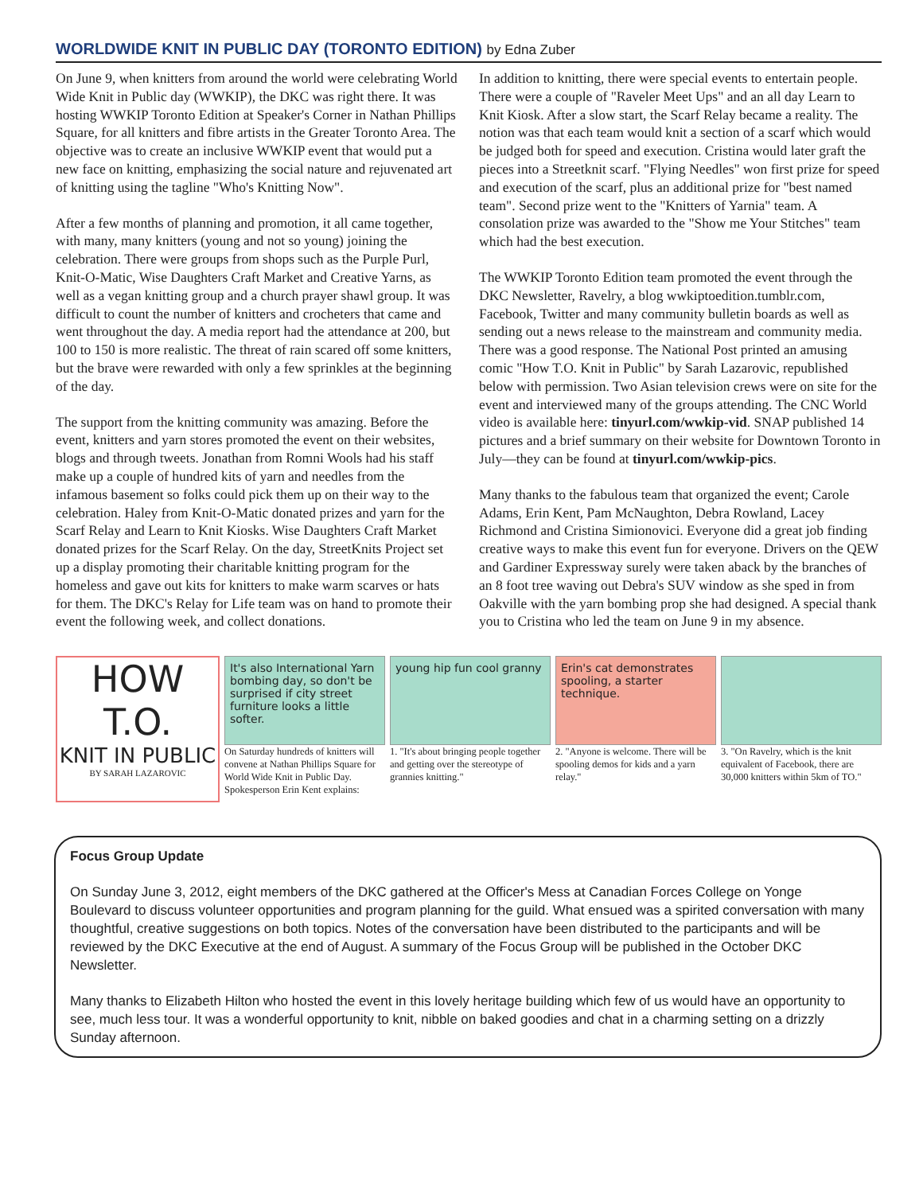WORLDWIDE KNIT IN PUBLIC DAY (TORONTO EDITION) by Edna Zuber
On June 9, when knitters from around the world were celebrating World Wide Knit in Public day (WWKIP), the DKC was right there. It was hosting WWKIP Toronto Edition at Speaker's Corner in Nathan Phillips Square, for all knitters and fibre artists in the Greater Toronto Area. The objective was to create an inclusive WWKIP event that would put a new face on knitting, emphasizing the social nature and rejuvenated art of knitting using the tagline "Who's Knitting Now".
After a few months of planning and promotion, it all came together, with many, many knitters (young and not so young) joining the celebration. There were groups from shops such as the Purple Purl, Knit-O-Matic, Wise Daughters Craft Market and Creative Yarns, as well as a vegan knitting group and a church prayer shawl group. It was difficult to count the number of knitters and crocheters that came and went throughout the day. A media report had the attendance at 200, but 100 to 150 is more realistic. The threat of rain scared off some knitters, but the brave were rewarded with only a few sprinkles at the beginning of the day.
The support from the knitting community was amazing. Before the event, knitters and yarn stores promoted the event on their websites, blogs and through tweets. Jonathan from Romni Wools had his staff make up a couple of hundred kits of yarn and needles from the infamous basement so folks could pick them up on their way to the celebration. Haley from Knit-O-Matic donated prizes and yarn for the Scarf Relay and Learn to Knit Kiosks. Wise Daughters Craft Market donated prizes for the Scarf Relay. On the day, StreetKnits Project set up a display promoting their charitable knitting program for the homeless and gave out kits for knitters to make warm scarves or hats for them. The DKC's Relay for Life team was on hand to promote their event the following week, and collect donations.
In addition to knitting, there were special events to entertain people. There were a couple of "Raveler Meet Ups" and an all day Learn to Knit Kiosk. After a slow start, the Scarf Relay became a reality. The notion was that each team would knit a section of a scarf which would be judged both for speed and execution. Cristina would later graft the pieces into a Streetknit scarf. "Flying Needles" won first prize for speed and execution of the scarf, plus an additional prize for "best named team". Second prize went to the "Knitters of Yarnia" team. A consolation prize was awarded to the "Show me Your Stitches" team which had the best execution.
The WWKIP Toronto Edition team promoted the event through the DKC Newsletter, Ravelry, a blog wwkiptoedition.tumblr.com, Facebook, Twitter and many community bulletin boards as well as sending out a news release to the mainstream and community media. There was a good response. The National Post printed an amusing comic "How T.O. Knit in Public" by Sarah Lazarovic, republished below with permission. Two Asian television crews were on site for the event and interviewed many of the groups attending. The CNC World video is available here: tinyurl.com/wwkip-vid. SNAP published 14 pictures and a brief summary on their website for Downtown Toronto in July—they can be found at tinyurl.com/wwkip-pics.
Many thanks to the fabulous team that organized the event; Carole Adams, Erin Kent, Pam McNaughton, Debra Rowland, Lacey Richmond and Cristina Simionovici. Everyone did a great job finding creative ways to make this event fun for everyone. Drivers on the QEW and Gardiner Expressway surely were taken aback by the branches of an 8 foot tree waving out Debra's SUV window as she sped in from Oakville with the yarn bombing prop she had designed. A special thank you to Cristina who led the team on June 9 in my absence.
HOW
T.O.
KNIT IN PUBLIC
BY SARAH LAZAROVIC
It's also International Yarn bombing day, so don't be surprised if city street furniture looks a little softer.
On Saturday hundreds of knitters will convene at Nathan Phillips Square for World Wide Knit in Public Day. Spokesperson Erin Kent explains:
young hip fun cool granny
1. "It's about bringing people together and getting over the stereotype of grannies knitting."
Erin's cat demonstrates spooling, a starter technique.
2. "Anyone is welcome. There will be spooling demos for kids and a yarn relay."
3. "On Ravelry, which is the knit equivalent of Facebook, there are 30,000 knitters within 5km of TO."
Focus Group Update
On Sunday June 3, 2012, eight members of the DKC gathered at the Officer's Mess at Canadian Forces College on Yonge Boulevard to discuss volunteer opportunities and program planning for the guild. What ensued was a spirited conversation with many thoughtful, creative suggestions on both topics. Notes of the conversation have been distributed to the participants and will be reviewed by the DKC Executive at the end of August. A summary of the Focus Group will be published in the October DKC Newsletter.
Many thanks to Elizabeth Hilton who hosted the event in this lovely heritage building which few of us would have an opportunity to see, much less tour. It was a wonderful opportunity to knit, nibble on baked goodies and chat in a charming setting on a drizzly Sunday afternoon.